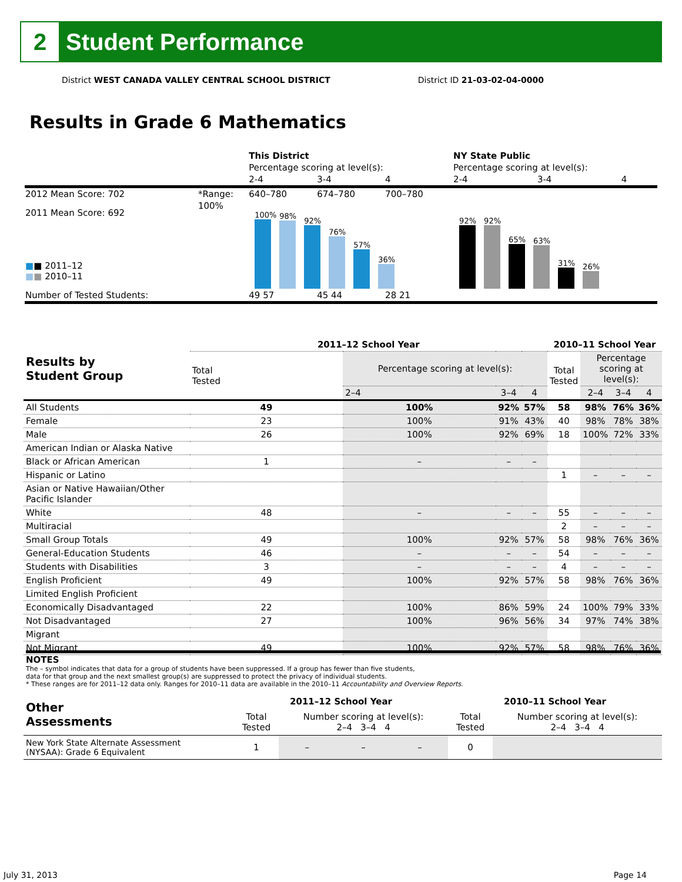2
Student Performance
District WEST CANADA VALLEY CENTRAL SCHOOL DISTRICT District ID 21-03-02-04-0000
Results in Grade 6 Mathematics
| | | This District | | | NY State Public | | |
| | | Percentage scoring at level(s): | | | Percentage scoring at level(s): | | |
| | | 2-4 | 3-4 | 4 | 2-4 | 3-4 | 4 |
| 2012 Mean Score: 702 | *Range: | 640–780 | 674–780 | 700–780 | | | |
| 2011 Mean Score: 692 ■ ■ 2011–12 ■ ■ 2010–11 | 100% | 100% 98% 92% 76% 57% 36% | | | 92% 92% 65% 63% 31% 26% | | |
| Number of Tested Students: | | 49 57 | 45 44 | 28 21 | | | |
| Results by Student Group | 2011–12 School Year | | | | 2010–11 School Year | | | |
| --- | --- | --- | --- | --- | --- | --- | --- | --- |
| | Total Tested | Percentage scoring at level(s): | | | Total Tested | Percentage scoring at level(s): | | |
| | | 2–4 | 3–4 | 4 | | 2–4 | 3–4 | 4 |
| All Students | 49 | 100% | 92% | 57% | 58 | 98% | 76% | 36% |
| Female | 23 | 100% | 91% | 43% | 40 | 98% | 78% | 38% |
| Male | 26 | 100% | 92% | 69% | 18 | 100% | 72% | 33% |
| American Indian or Alaska Native | | | | | | | | |
| Black or African American | 1 | – | – | – | | | | |
| Hispanic or Latino | | | | | 1 | – | – | – |
| Asian or Native Hawaiian/Other Pacific Islander | | | | | | | | |
| White | 48 | – | – | – | 55 | – | – | – |
| Multiracial | | | | | 2 | – | – | – |
| Small Group Totals | 49 | 100% | 92% | 57% | 58 | 98% | 76% | 36% |
| General-Education Students | 46 | – | – | – | 54 | – | – | – |
| Students with Disabilities | 3 | – | – | – | 4 | – | – | – |
| English Proficient | 49 | 100% | 92% | 57% | 58 | 98% | 76% | 36% |
| Limited English Proficient | | | | | | | | |
| Economically Disadvantaged | 22 | 100% | 86% | 59% | 24 | 100% | 79% | 33% |
| Not Disadvantaged | 27 | 100% | 96% | 56% | 34 | 97% | 74% | 38% |
| Migrant | | | | | | | | |
| Not Migrant | 49 | 100% | 92% | 57% | 58 | 98% | 76% | 36% |
NOTES
The – symbol indicates that data for a group of students have been suppressed. If a group has fewer than five students,
data for that group and the next smallest group(s) are suppressed to protect the privacy of individual students.
* These ranges are for 2011–12 data only. Ranges for 2010–11 data are available in the 2010–11 Accountability and Overview Reports.
| Other Assessments | 2011–12 School Year | | | | 2010–11 School Year | | | |
| --- | --- | --- | --- | --- | --- | --- | --- | --- |
| | Total Tested | Number scoring at level(s): 2–4 3–4 4 | | | Total Tested | Number scoring at level(s): 2–4 3–4 4 | | |
| New York State Alternate Assessment (NYSAA): Grade 6 Equivalent | 1 | – | – | – | 0 | | | |
July 31, 2013 Page 14